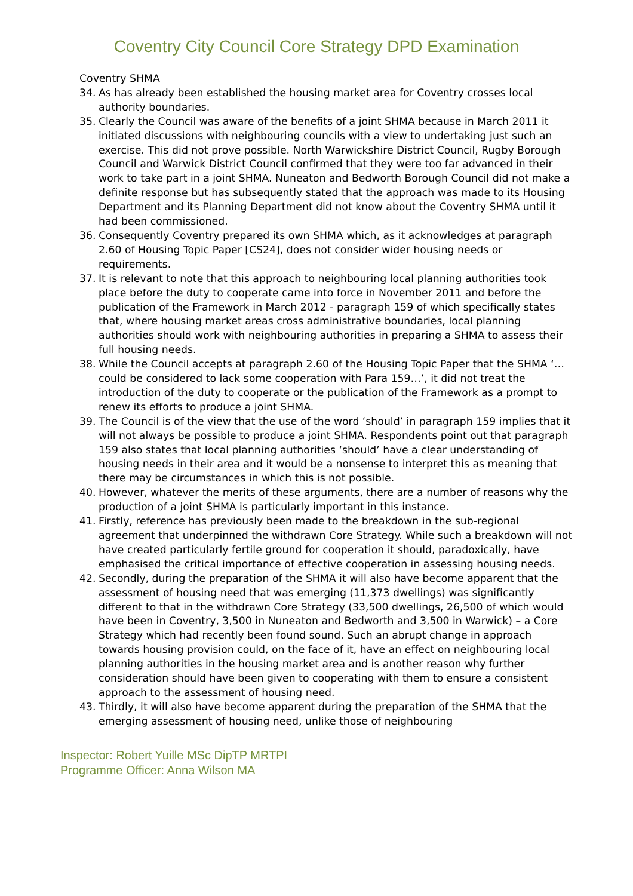Coventry City Council Core Strategy DPD Examination
Coventry SHMA
34. As has already been established the housing market area for Coventry crosses local authority boundaries.
35. Clearly the Council was aware of the benefits of a joint SHMA because in March 2011 it initiated discussions with neighbouring councils with a view to undertaking just such an exercise. This did not prove possible. North Warwickshire District Council, Rugby Borough Council and Warwick District Council confirmed that they were too far advanced in their work to take part in a joint SHMA. Nuneaton and Bedworth Borough Council did not make a definite response but has subsequently stated that the approach was made to its Housing Department and its Planning Department did not know about the Coventry SHMA until it had been commissioned.
36. Consequently Coventry prepared its own SHMA which, as it acknowledges at paragraph 2.60 of Housing Topic Paper [CS24], does not consider wider housing needs or requirements.
37. It is relevant to note that this approach to neighbouring local planning authorities took place before the duty to cooperate came into force in November 2011 and before the publication of the Framework in March 2012 - paragraph 159 of which specifically states that, where housing market areas cross administrative boundaries, local planning authorities should work with neighbouring authorities in preparing a SHMA to assess their full housing needs.
38. While the Council accepts at paragraph 2.60 of the Housing Topic Paper that the SHMA ‘…could be considered to lack some cooperation with Para 159…’, it did not treat the introduction of the duty to cooperate or the publication of the Framework as a prompt to renew its efforts to produce a joint SHMA.
39. The Council is of the view that the use of the word ‘should’ in paragraph 159 implies that it will not always be possible to produce a joint SHMA. Respondents point out that paragraph 159 also states that local planning authorities ‘should’ have a clear understanding of housing needs in their area and it would be a nonsense to interpret this as meaning that there may be circumstances in which this is not possible.
40. However, whatever the merits of these arguments, there are a number of reasons why the production of a joint SHMA is particularly important in this instance.
41. Firstly, reference has previously been made to the breakdown in the sub-regional agreement that underpinned the withdrawn Core Strategy. While such a breakdown will not have created particularly fertile ground for cooperation it should, paradoxically, have emphasised the critical importance of effective cooperation in assessing housing needs.
42. Secondly, during the preparation of the SHMA it will also have become apparent that the assessment of housing need that was emerging (11,373 dwellings) was significantly different to that in the withdrawn Core Strategy (33,500 dwellings, 26,500 of which would have been in Coventry, 3,500 in Nuneaton and Bedworth and 3,500 in Warwick) – a Core Strategy which had recently been found sound. Such an abrupt change in approach towards housing provision could, on the face of it, have an effect on neighbouring local planning authorities in the housing market area and is another reason why further consideration should have been given to cooperating with them to ensure a consistent approach to the assessment of housing need.
43. Thirdly, it will also have become apparent during the preparation of the SHMA that the emerging assessment of housing need, unlike those of neighbouring
Inspector: Robert Yuille MSc DipTP MRTPI
Programme Officer: Anna Wilson MA